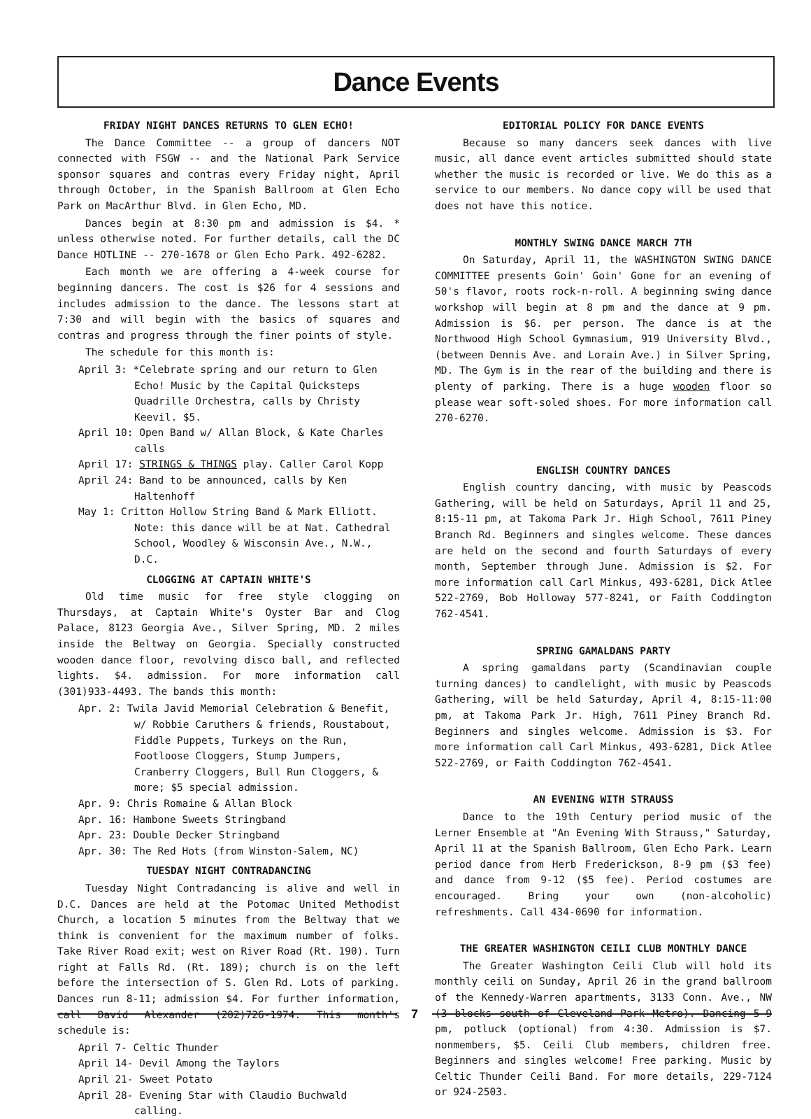Dance Events
FRIDAY NIGHT DANCES RETURNS TO GLEN ECHO!
The Dance Committee -- a group of dancers NOT connected with FSGW -- and the National Park Service sponsor squares and contras every Friday night, April through October, in the Spanish Ballroom at Glen Echo Park on MacArthur Blvd. in Glen Echo, MD.
Dances begin at 8:30 pm and admission is $4. * unless otherwise noted. For further details, call the DC Dance HOTLINE -- 270-1678 or Glen Echo Park. 492-6282.
Each month we are offering a 4-week course for beginning dancers. The cost is $26 for 4 sessions and includes admission to the dance. The lessons start at 7:30 and will begin with the basics of squares and contras and progress through the finer points of style.
The schedule for this month is:
April 3: *Celebrate spring and our return to Glen Echo! Music by the Capital Quicksteps Quadrille Orchestra, calls by Christy Keevil. $5.
April 10: Open Band w/ Allan Block, & Kate Charles calls
April 17: STRINGS & THINGS play. Caller Carol Kopp
April 24: Band to be announced, calls by Ken Haltenhoff
May 1: Critton Hollow String Band & Mark Elliott. Note: this dance will be at Nat. Cathedral School, Woodley & Wisconsin Ave., N.W., D.C.
CLOGGING AT CAPTAIN WHITE'S
Old time music for free style clogging on Thursdays, at Captain White's Oyster Bar and Clog Palace, 8123 Georgia Ave., Silver Spring, MD. 2 miles inside the Beltway on Georgia. Specially constructed wooden dance floor, revolving disco ball, and reflected lights. $4. admission. For more information call (301)933-4493. The bands this month:
Apr. 2: Twila Javid Memorial Celebration & Benefit, w/ Robbie Caruthers & friends, Roustabout, Fiddle Puppets, Turkeys on the Run, Footloose Cloggers, Stump Jumpers, Cranberry Cloggers, Bull Run Cloggers, & more; $5 special admission.
Apr. 9: Chris Romaine & Allan Block
Apr. 16: Hambone Sweets Stringband
Apr. 23: Double Decker Stringband
Apr. 30: The Red Hots (from Winston-Salem, NC)
TUESDAY NIGHT CONTRADANCING
Tuesday Night Contradancing is alive and well in D.C. Dances are held at the Potomac United Methodist Church, a location 5 minutes from the Beltway that we think is convenient for the maximum number of folks. Take River Road exit; west on River Road (Rt. 190). Turn right at Falls Rd. (Rt. 189); church is on the left before the intersection of S. Glen Rd. Lots of parking. Dances run 8-11; admission $4. For further information, call David Alexander (202)726-1974. This month's schedule is:
April 7- Celtic Thunder
April 14- Devil Among the Taylors
April 21- Sweet Potato
April 28- Evening Star with Claudio Buchwald calling.
EDITORIAL POLICY FOR DANCE EVENTS
Because so many dancers seek dances with live music, all dance event articles submitted should state whether the music is recorded or live. We do this as a service to our members. No dance copy will be used that does not have this notice.
MONTHLY SWING DANCE MARCH 7TH
On Saturday, April 11, the WASHINGTON SWING DANCE COMMITTEE presents Goin' Goin' Gone for an evening of 50's flavor, roots rock-n-roll. A beginning swing dance workshop will begin at 8 pm and the dance at 9 pm. Admission is $6. per person. The dance is at the Northwood High School Gymnasium, 919 University Blvd., (between Dennis Ave. and Lorain Ave.) in Silver Spring, MD. The Gym is in the rear of the building and there is plenty of parking. There is a huge wooden floor so please wear soft-soled shoes. For more information call 270-6270.
ENGLISH COUNTRY DANCES
English country dancing, with music by Peascods Gathering, will be held on Saturdays, April 11 and 25, 8:15-11 pm, at Takoma Park Jr. High School, 7611 Piney Branch Rd. Beginners and singles welcome. These dances are held on the second and fourth Saturdays of every month, September through June. Admission is $2. For more information call Carl Minkus, 493-6281, Dick Atlee 522-2769, Bob Holloway 577-8241, or Faith Coddington 762-4541.
SPRING GAMALDANS PARTY
A spring gamaldans party (Scandinavian couple turning dances) to candlelight, with music by Peascods Gathering, will be held Saturday, April 4, 8:15-11:00 pm, at Takoma Park Jr. High, 7611 Piney Branch Rd. Beginners and singles welcome. Admission is $3. For more information call Carl Minkus, 493-6281, Dick Atlee 522-2769, or Faith Coddington 762-4541.
AN EVENING WITH STRAUSS
Dance to the 19th Century period music of the Lerner Ensemble at "An Evening With Strauss," Saturday, April 11 at the Spanish Ballroom, Glen Echo Park. Learn period dance from Herb Frederickson, 8-9 pm ($3 fee) and dance from 9-12 ($5 fee). Period costumes are encouraged. Bring your own (non-alcoholic) refreshments. Call 434-0690 for information.
THE GREATER WASHINGTON CEILI CLUB MONTHLY DANCE
The Greater Washington Ceili Club will hold its monthly ceili on Sunday, April 26 in the grand ballroom of the Kennedy-Warren apartments, 3133 Conn. Ave., NW (3 blocks south of Cleveland Park Metro). Dancing 5-9 pm, potluck (optional) from 4:30. Admission is $7. nonmembers, $5. Ceili Club members, children free. Beginners and singles welcome! Free parking. Music by Celtic Thunder Ceili Band. For more details, 229-7124 or 924-2503.
7